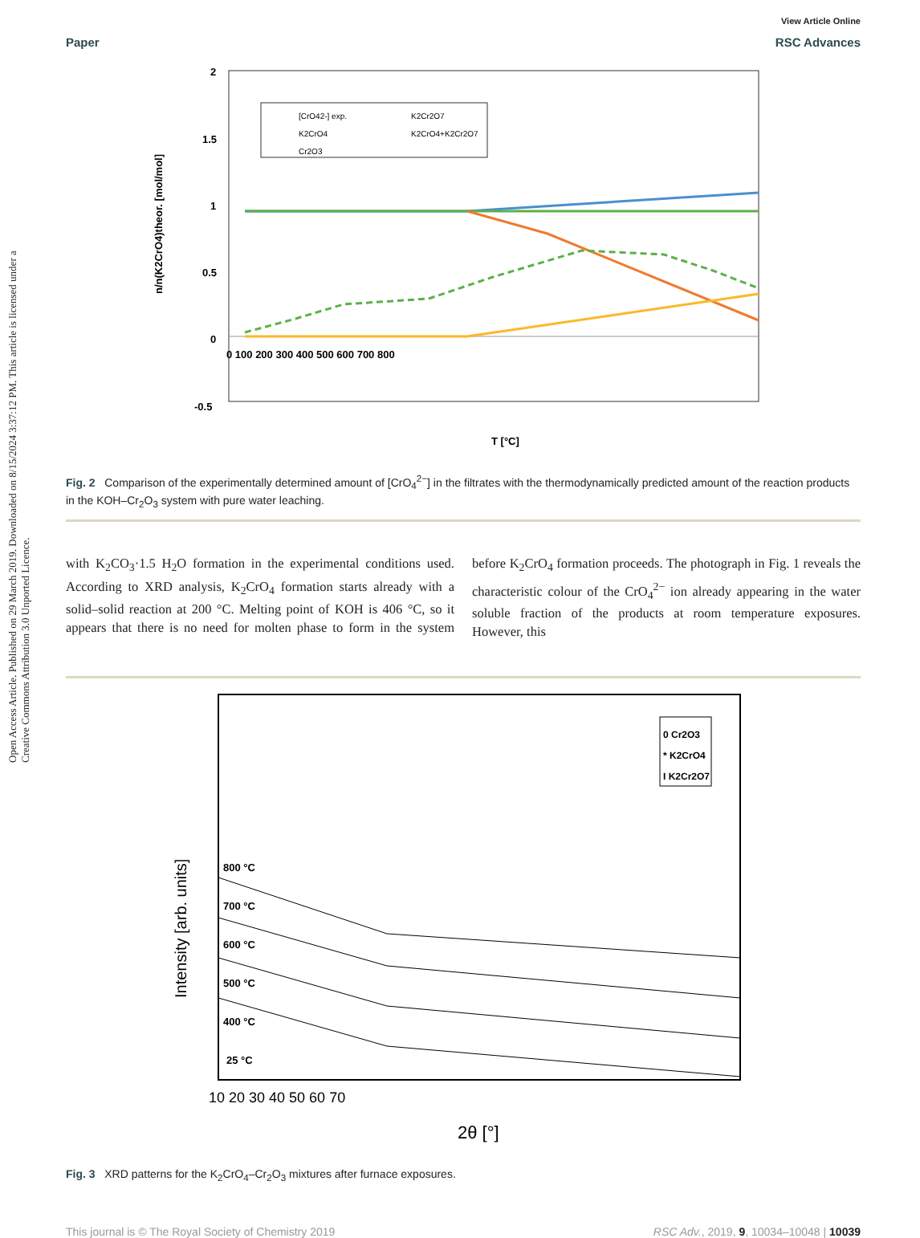Open Access Article. Published on 29 March 2019. Downloaded on 8/15/2024 3:37:12 PM. This article is licensed under a Creative Commons Attribution 3.0 Unported Licence.
View Article Online
Paper RSC Advances
2
1.5
1
0.5
0
-0.5
0 100 200 300 400 500 600 700 800
T [°C]
n/n(K2CrO4)theor. [mol/mol]
[CrO42-] exp.
K2Cr2O7
K2CrO4
K2CrO4+K2Cr2O7
Cr2O3
Fig. 2 Comparison of the experimentally determined amount of [CrO<sub>4</sub><sup>2−</sup>] in the filtrates with the thermodynamically predicted amount of the reaction products in the KOH–Cr<sub>2</sub>O<sub>3</sub> system with pure water leaching.
with K<sub>2</sub>CO<sub>3</sub>·1.5 H<sub>2</sub>O formation in the experimental conditions used. According to XRD analysis, K<sub>2</sub>CrO<sub>4</sub> formation starts already with a solid–solid reaction at 200 °C. Melting point of KOH is 406 °C, so it appears that there is no need for molten phase to form in the system before K<sub>2</sub>CrO<sub>4</sub> formation proceeds. The photograph in Fig. 1 reveals the characteristic colour of the CrO<sub>4</sub><sup>2−</sup> ion already appearing in the water soluble fraction of the products at room temperature exposures. However, this
0 Cr2O3
* K2CrO4
I K2Cr2O7
800 °C
700 °C
600 °C
500 °C
400 °C
25 °C
10 20 30 40 50 60 70
2θ [°]
Intensity [arb. units]
Fig. 3 XRD patterns for the K<sub>2</sub>CrO<sub>4</sub>–Cr<sub>2</sub>O<sub>3</sub> mixtures after furnace exposures.
This journal is © The Royal Society of Chemistry 2019 RSC Adv., 2019, 9, 10034–10048 | 10039